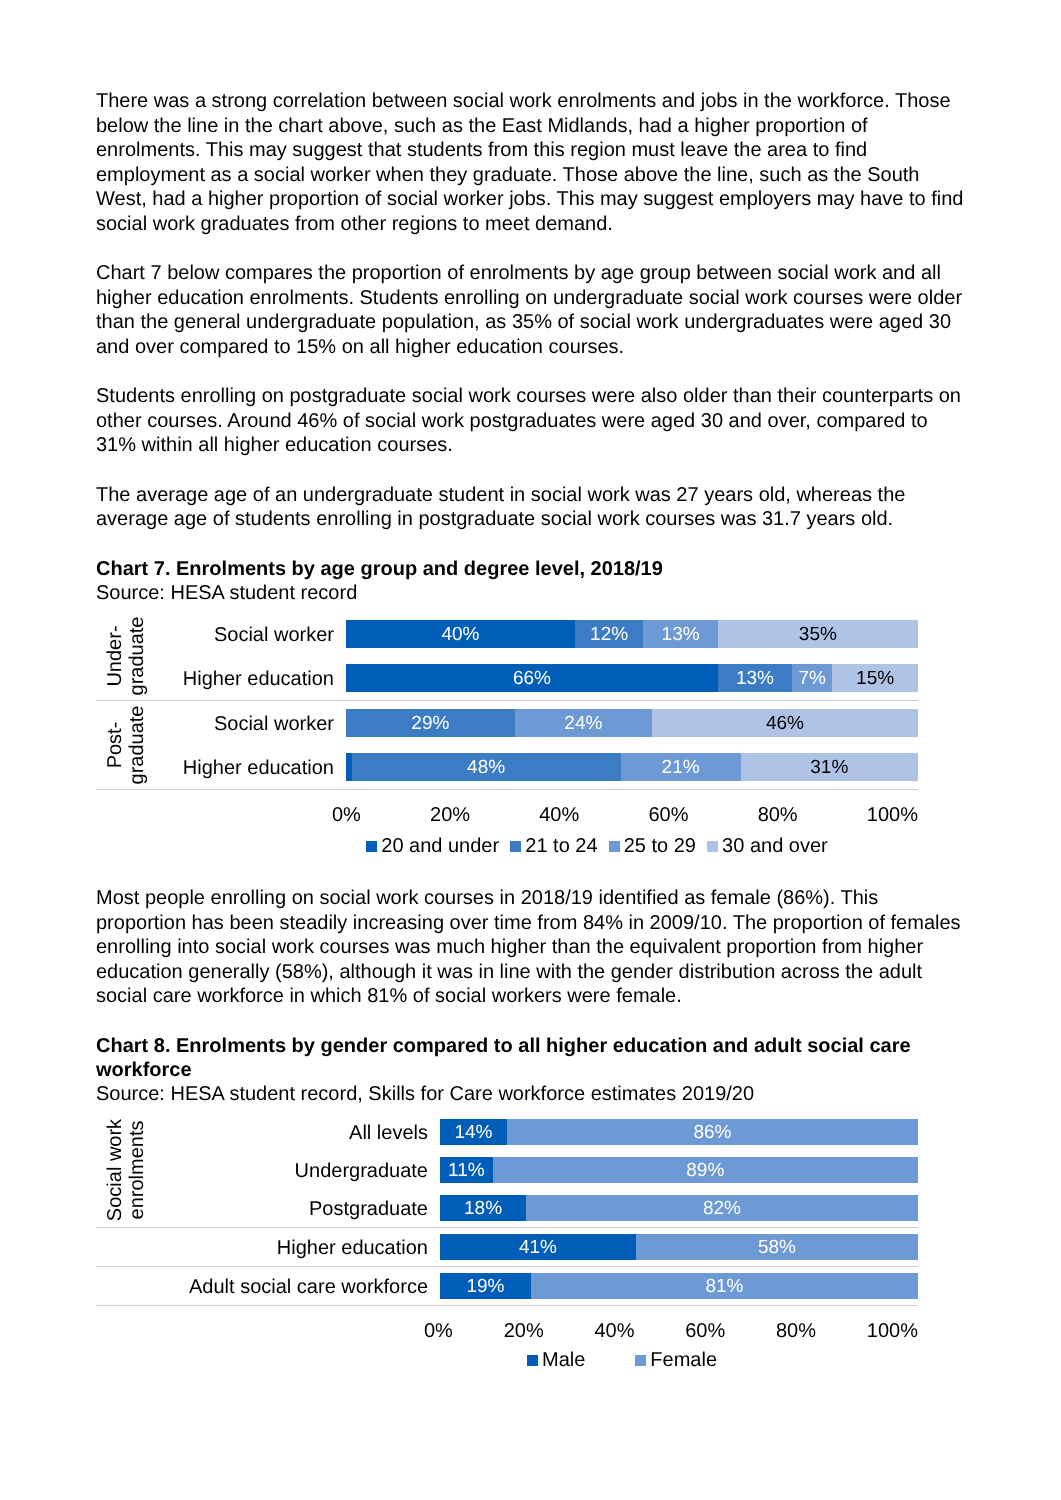There was a strong correlation between social work enrolments and jobs in the workforce. Those below the line in the chart above, such as the East Midlands, had a higher proportion of enrolments. This may suggest that students from this region must leave the area to find employment as a social worker when they graduate. Those above the line, such as the South West, had a higher proportion of social worker jobs. This may suggest employers may have to find social work graduates from other regions to meet demand.
Chart 7 below compares the proportion of enrolments by age group between social work and all higher education enrolments. Students enrolling on undergraduate social work courses were older than the general undergraduate population, as 35% of social work undergraduates were aged 30 and over compared to 15% on all higher education courses.
Students enrolling on postgraduate social work courses were also older than their counterparts on other courses. Around 46% of social work postgraduates were aged 30 and over, compared to 31% within all higher education courses.
The average age of an undergraduate student in social work was 27 years old, whereas the average age of students enrolling in postgraduate social work courses was 31.7 years old.
Chart 7. Enrolments by age group and degree level, 2018/19
Source: HESA student record
Under-
graduate
Social worker
40% 12% 13% 35%
Higher education
66% 13% 7% 15%
Post-
graduate
Social worker
29% 24% 46%
Higher education
48% 21% 31%
0% 20% 40% 60% 80% 100%
20 and under 21 to 24 25 to 29 30 and over
Most people enrolling on social work courses in 2018/19 identified as female (86%). This proportion has been steadily increasing over time from 84% in 2009/10. The proportion of females enrolling into social work courses was much higher than the equivalent proportion from higher education generally (58%), although it was in line with the gender distribution across the adult social care workforce in which 81% of social workers were female.
Chart 8. Enrolments by gender compared to all higher education and adult social care workforce
Source: HESA student record, Skills for Care workforce estimates 2019/20
Social work
enrolments
All levels
14% 86%
Undergraduate
11% 89%
Postgraduate
18% 82%
Higher education
41% 58%
Adult social care workforce
19% 81%
0% 20% 40% 60% 80% 100%
Male Female